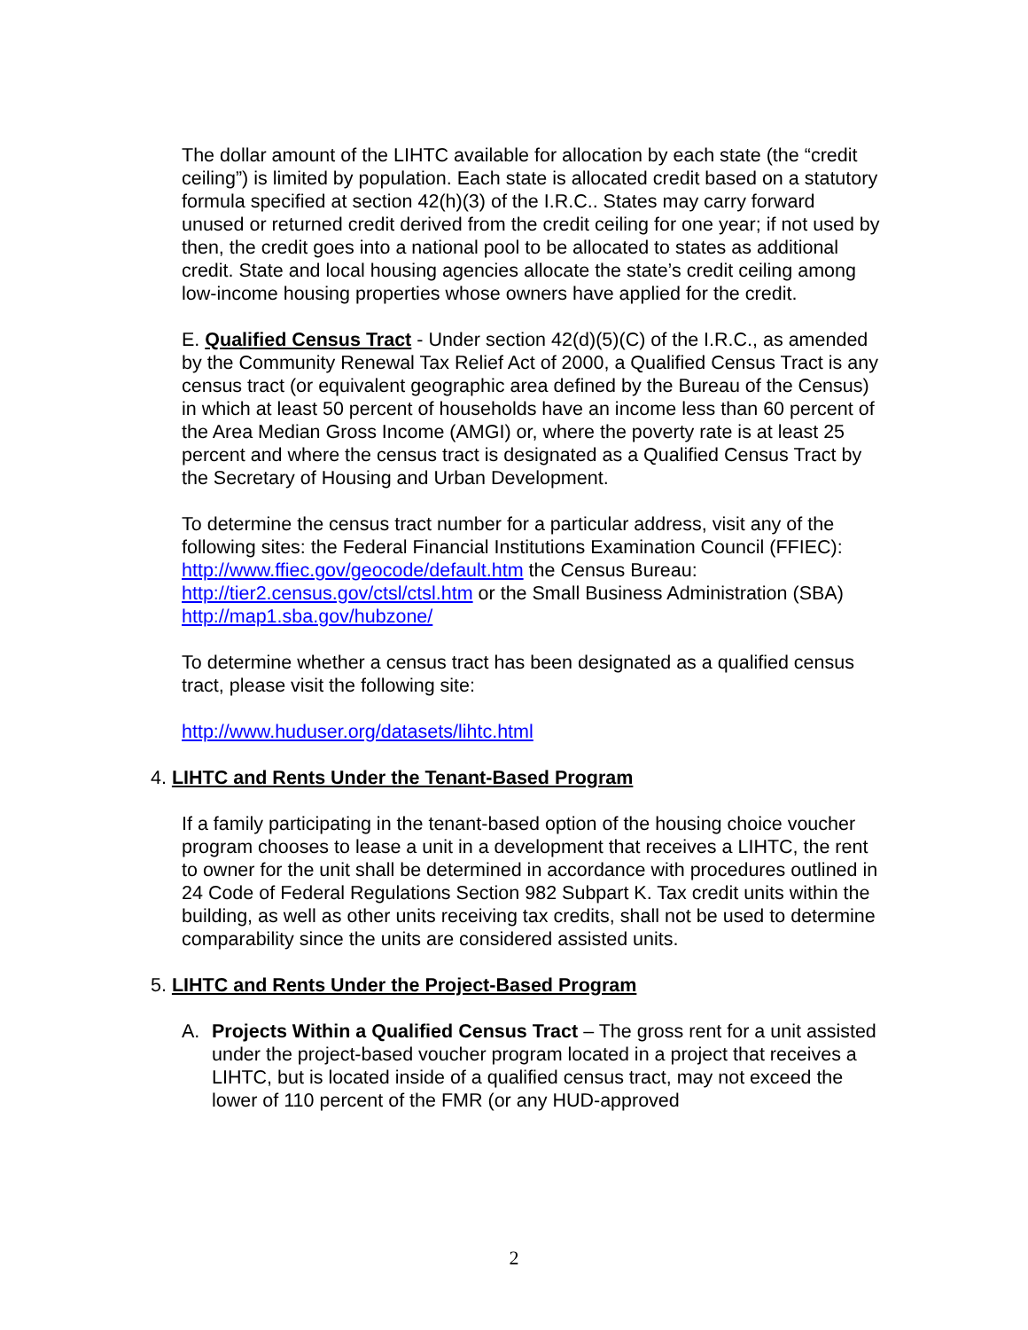The dollar amount of the LIHTC available for allocation by each state (the “credit ceiling”) is limited by population. Each state is allocated credit based on a statutory formula specified at section 42(h)(3) of the I.R.C.. States may carry forward unused or returned credit derived from the credit ceiling for one year; if not used by then, the credit goes into a national pool to be allocated to states as additional credit. State and local housing agencies allocate the state’s credit ceiling among low-income housing properties whose owners have applied for the credit.
E. Qualified Census Tract - Under section 42(d)(5)(C) of the I.R.C., as amended by the Community Renewal Tax Relief Act of 2000, a Qualified Census Tract is any census tract (or equivalent geographic area defined by the Bureau of the Census) in which at least 50 percent of households have an income less than 60 percent of the Area Median Gross Income (AMGI) or, where the poverty rate is at least 25 percent and where the census tract is designated as a Qualified Census Tract by the Secretary of Housing and Urban Development.
To determine the census tract number for a particular address, visit any of the following sites: the Federal Financial Institutions Examination Council (FFIEC): http://www.ffiec.gov/geocode/default.htm the Census Bureau: http://tier2.census.gov/ctsl/ctsl.htm or the Small Business Administration (SBA) http://map1.sba.gov/hubzone/
To determine whether a census tract has been designated as a qualified census tract, please visit the following site:
http://www.huduser.org/datasets/lihtc.html
4. LIHTC and Rents Under the Tenant-Based Program
If a family participating in the tenant-based option of the housing choice voucher program chooses to lease a unit in a development that receives a LIHTC, the rent to owner for the unit shall be determined in accordance with procedures outlined in 24 Code of Federal Regulations Section 982 Subpart K. Tax credit units within the building, as well as other units receiving tax credits, shall not be used to determine comparability since the units are considered assisted units.
5. LIHTC and Rents Under the Project-Based Program
A. Projects Within a Qualified Census Tract – The gross rent for a unit assisted under the project-based voucher program located in a project that receives a LIHTC, but is located inside of a qualified census tract, may not exceed the lower of 110 percent of the FMR (or any HUD-approved
2